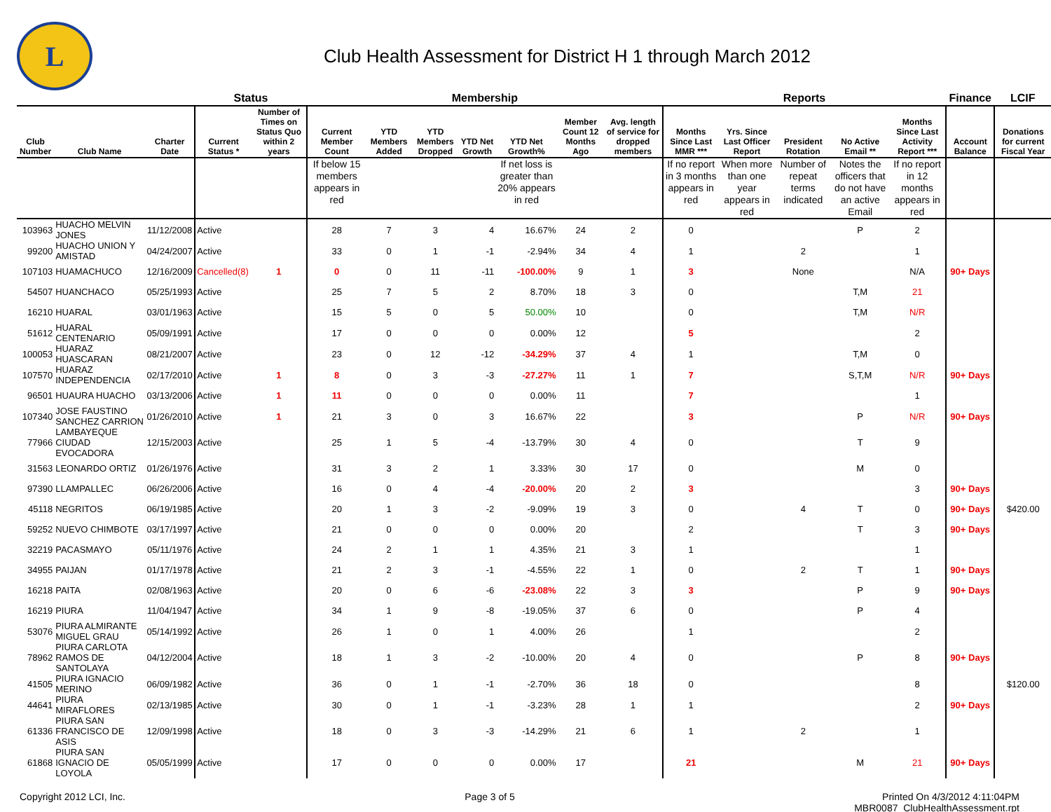L
Club Health Assessment for District H 1 through March 2012
| | | | Status | | Membership | | | | | | | Reports | | | | | Finance | LCIF |
| --- | --- | --- | --- | --- | --- | --- | --- | --- | --- | --- | --- | --- | --- | --- | --- | --- | --- | --- |
| Club Number | Club Name | Charter Date | Current Status * | Number of Times on Status Quo within 2 years | Current Member Count | YTD Members Added | YTD Members Dropped | YTD Net Growth | YTD Net Growth% | Member Count 12 Months Ago | Avg. length of service for dropped members | Months Since Last MMR *** | Yrs. Since Last Officer Report | President Rotation | No Active Email ** | Months Since Last Activity Report *** | Account Balance | Donations for current Fiscal Year |
| | | | | | If below 15 members appears in red | | | | If net loss is greater than 20% appears in red | | | If no report in 3 months appears in red | When more than one year appears in red | Number of repeat terms indicated | Notes the officers that do not have an active Email | If no report in 12 months appears in red | | |
| 103963 | HUACHO MELVIN JONES | 11/12/2008 | Active | | 28 | 7 | 3 | 4 | 16.67% | 24 | 2 | 0 | | | P | 2 | | |
| 99200 | HUACHO UNION Y AMISTAD | 04/24/2007 | Active | | 33 | 0 | 1 | -1 | -2.94% | 34 | 4 | 1 | | 2 | | 1 | | |
| 107103 | HUAMACHUCO | 12/16/2009 | Cancelled(8) | 1 | 0 | 0 | 11 | -11 | -100.00% | 9 | 1 | 3 | | None | | N/A | 90+ Days | |
| 54507 | HUANCHACO | 05/25/1993 | Active | | 25 | 7 | 5 | 2 | 8.70% | 18 | 3 | 0 | | | T,M | 21 | | |
| 16210 | HUARAL | 03/01/1963 | Active | | 15 | 5 | 0 | 5 | 50.00% | 10 | | 0 | | | T,M | N/R | | |
| 51612 | HUARAL CENTENARIO | 05/09/1991 | Active | | 17 | 0 | 0 | 0 | 0.00% | 12 | | 5 | | | | 2 | | |
| 100053 | HUARAZ HUASCARAN | 08/21/2007 | Active | | 23 | 0 | 12 | -12 | -34.29% | 37 | 4 | 1 | | | T,M | 0 | | |
| 107570 | HUARAZ INDEPENDENCIA | 02/17/2010 | Active | 1 | 8 | 0 | 3 | -3 | -27.27% | 11 | 1 | 7 | | | S,T,M | N/R | 90+ Days | |
| 96501 | HUAURA HUACHO | 03/13/2006 | Active | 1 | 11 | 0 | 0 | 0 | 0.00% | 11 | | 7 | | | | 1 | | |
| 107340 | JOSE FAUSTINO SANCHEZ CARRION | 01/26/2010 | Active | 1 | 21 | 3 | 0 | 3 | 16.67% | 22 | | 3 | | | P | N/R | 90+ Days | |
| 77966 | LAMBAYEQUE CIUDAD EVOCADORA | 12/15/2003 | Active | | 25 | 1 | 5 | -4 | -13.79% | 30 | 4 | 0 | | | T | 9 | | |
| 31563 | LEONARDO ORTIZ | 01/26/1976 | Active | | 31 | 3 | 2 | 1 | 3.33% | 30 | 17 | 0 | | | M | 0 | | |
| 97390 | LLAMPALLEC | 06/26/2006 | Active | | 16 | 0 | 4 | -4 | -20.00% | 20 | 2 | 3 | | | | 3 | 90+ Days | |
| 45118 | NEGRITOS | 06/19/1985 | Active | | 20 | 1 | 3 | -2 | -9.09% | 19 | 3 | 0 | | 4 | T | 0 | 90+ Days | $420.00 |
| 59252 | NUEVO CHIMBOTE | 03/17/1997 | Active | | 21 | 0 | 0 | 0 | 0.00% | 20 | | 2 | | | T | 3 | 90+ Days | |
| 32219 | PACASMAYO | 05/11/1976 | Active | | 24 | 2 | 1 | 1 | 4.35% | 21 | 3 | 1 | | | | 1 | | |
| 34955 | PAIJAN | 01/17/1978 | Active | | 21 | 2 | 3 | -1 | -4.55% | 22 | 1 | 0 | | 2 | T | 1 | 90+ Days | |
| 16218 | PAITA | 02/08/1963 | Active | | 20 | 0 | 6 | -6 | -23.08% | 22 | 3 | 3 | | | P | 9 | 90+ Days | |
| 16219 | PIURA | 11/04/1947 | Active | | 34 | 1 | 9 | -8 | -19.05% | 37 | 6 | 0 | | | P | 4 | | |
| 53076 | PIURA ALMIRANTE MIGUEL GRAU | 05/14/1992 | Active | | 26 | 1 | 0 | 1 | 4.00% | 26 | | 1 | | | | 2 | | |
| 78962 | PIURA CARLOTA RAMOS DE SANTOLAYA | 04/12/2004 | Active | | 18 | 1 | 3 | -2 | -10.00% | 20 | 4 | 0 | | | P | 8 | 90+ Days | |
| 41505 | PIURA IGNACIO MERINO | 06/09/1982 | Active | | 36 | 0 | 1 | -1 | -2.70% | 36 | 18 | 0 | | | | 8 | | $120.00 |
| 44641 | PIURA MIRAFLORES | 02/13/1985 | Active | | 30 | 0 | 1 | -1 | -3.23% | 28 | 1 | 1 | | | | 2 | 90+ Days | |
| 61336 | PIURA SAN FRANCISCO DE ASIS | 12/09/1998 | Active | | 18 | 0 | 3 | -3 | -14.29% | 21 | 6 | 1 | | 2 | | 1 | | |
| 61868 | PIURA SAN IGNACIO DE LOYOLA | 05/05/1999 | Active | | 17 | 0 | 0 | 0 | 0.00% | 17 | | 21 | | | M | 21 | 90+ Days | |
Copyright 2012 LCI, Inc. Page 3 of 5 Printed On 4/3/2012 4:11:04PM
MBR0087_ClubHealthAssessment.rpt